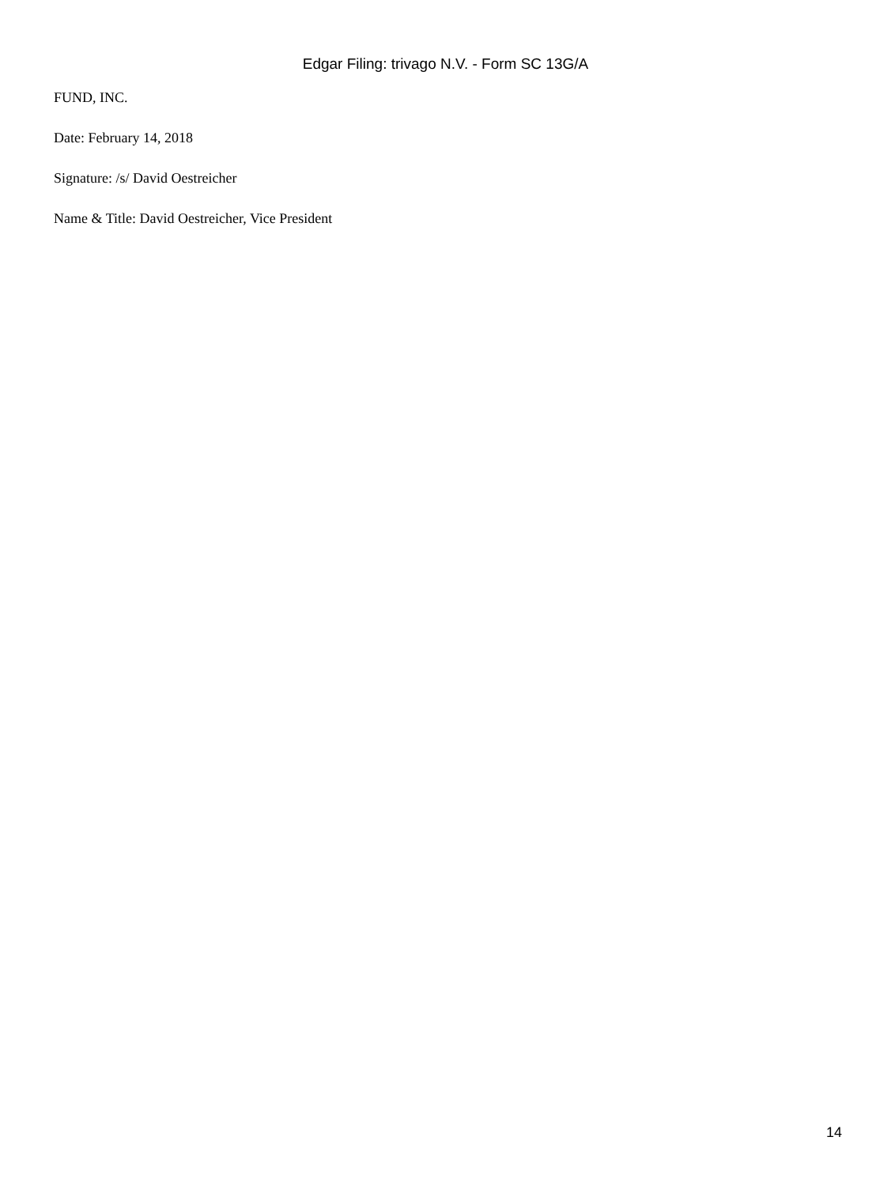Edgar Filing: trivago N.V. - Form SC 13G/A
FUND, INC.
Date: February 14, 2018
Signature: /s/ David Oestreicher
Name & Title: David Oestreicher, Vice President
14